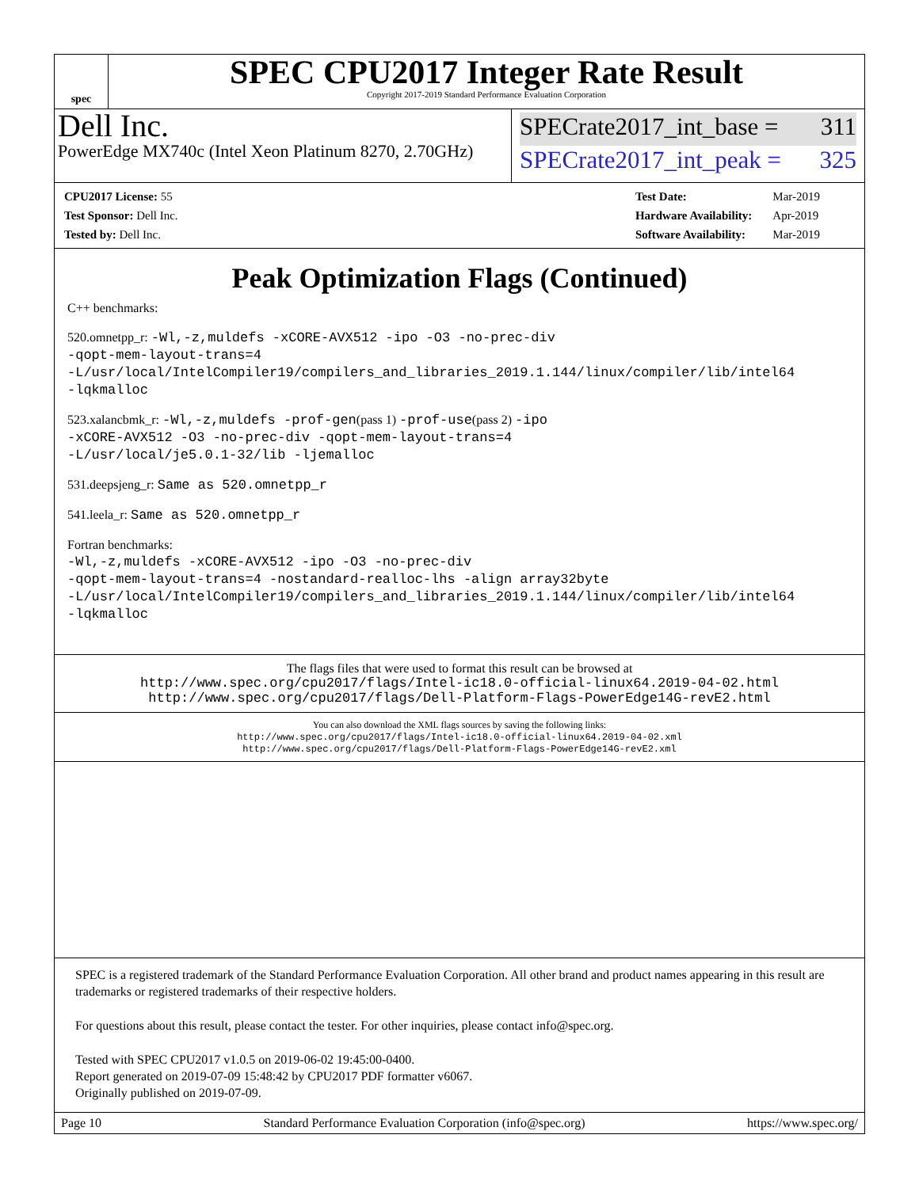spec
SPEC CPU2017 Integer Rate Result
Copyright 2017-2019 Standard Performance Evaluation Corporation
Dell Inc.
PowerEdge MX740c (Intel Xeon Platinum 8270, 2.70GHz)
SPECrate2017_int_base = 311
SPECrate2017_int_peak = 325
| CPU2017 License: 55 |
| Test Sponsor: Dell Inc. |
| Tested by: Dell Inc. |
| Test Date: | Mar-2019 |
| Hardware Availability: | Apr-2019 |
| Software Availability: | Mar-2019 |
Peak Optimization Flags (Continued)
C++ benchmarks:
520.omnetpp_r: -Wl,-z,muldefs -xCORE-AVX512 -ipo -O3 -no-prec-div
-qopt-mem-layout-trans=4
-L/usr/local/IntelCompiler19/compilers_and_libraries_2019.1.144/linux/compiler/lib/intel64
-lqkmalloc
523.xalancbmk_r: -Wl,-z,muldefs -prof-gen(pass 1) -prof-use(pass 2) -ipo
-xCORE-AVX512 -O3 -no-prec-div -qopt-mem-layout-trans=4
-L/usr/local/je5.0.1-32/lib -ljemalloc
531.deepsjeng_r: Same as 520.omnetpp_r
541.leela_r: Same as 520.omnetpp_r
Fortran benchmarks:
-Wl,-z,muldefs -xCORE-AVX512 -ipo -O3 -no-prec-div
-qopt-mem-layout-trans=4 -nostandard-realloc-lhs -align array32byte
-L/usr/local/IntelCompiler19/compilers_and_libraries_2019.1.144/linux/compiler/lib/intel64
-lqkmalloc
The flags files that were used to format this result can be browsed at
http://www.spec.org/cpu2017/flags/Intel-ic18.0-official-linux64.2019-04-02.html
http://www.spec.org/cpu2017/flags/Dell-Platform-Flags-PowerEdge14G-revE2.html
You can also download the XML flags sources by saving the following links:
http://www.spec.org/cpu2017/flags/Intel-ic18.0-official-linux64.2019-04-02.xml
http://www.spec.org/cpu2017/flags/Dell-Platform-Flags-PowerEdge14G-revE2.xml
SPEC is a registered trademark of the Standard Performance Evaluation Corporation. All other brand and product names appearing in this result are trademarks or registered trademarks of their respective holders.
For questions about this result, please contact the tester. For other inquiries, please contact info@spec.org.
Tested with SPEC CPU2017 v1.0.5 on 2019-06-02 19:45:00-0400.
Report generated on 2019-07-09 15:48:42 by CPU2017 PDF formatter v6067.
Originally published on 2019-07-09.
Page 10 Standard Performance Evaluation Corporation (info@spec.org) https://www.spec.org/